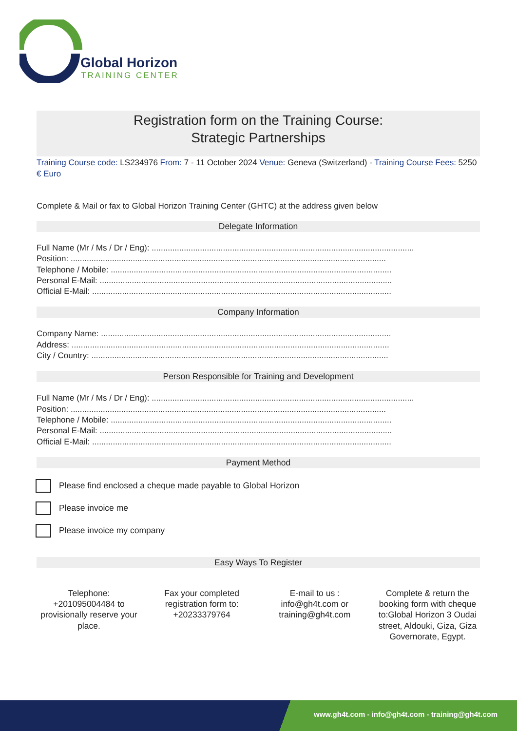Global Horizon
TRAINING CENTER
Registration form on the Training Course:
Strategic Partnerships
Training Course code: LS234976 From: 7 - 11 October 2024 Venue: Geneva (Switzerland) - Training Course Fees: 5250 € Euro
Complete & Mail or fax to Global Horizon Training Center (GHTC) at the address given below
Delegate Information
Full Name (Mr / Ms / Dr / Eng): ..................................................................................................................
Position: .........................................................................................................................................
Telephone / Mobile: ..........................................................................................................................
Personal E-Mail: ...............................................................................................................................
Official E-Mail: ..................................................................................................................................
Company Information
Company Name: ..............................................................................................................................
Address: ..........................................................................................................................................
City / Country: .................................................................................................................................
Person Responsible for Training and Development
Full Name (Mr / Ms / Dr / Eng): ..................................................................................................................
Position: .........................................................................................................................................
Telephone / Mobile: ..........................................................................................................................
Personal E-Mail: ...............................................................................................................................
Official E-Mail: ..................................................................................................................................
Payment Method
Please find enclosed a cheque made payable to Global Horizon
Please invoice me
Please invoice my company
Easy Ways To Register
Telephone: +201095004484 to provisionally reserve your place.
Fax your completed registration form to: +20233379764
E-mail to us : info@gh4t.com or training@gh4t.com
Complete & return the booking form with cheque to:Global Horizon 3 Oudai street, Aldouki, Giza, Giza Governorate, Egypt.
www.gh4t.com - info@gh4t.com - training@gh4t.com